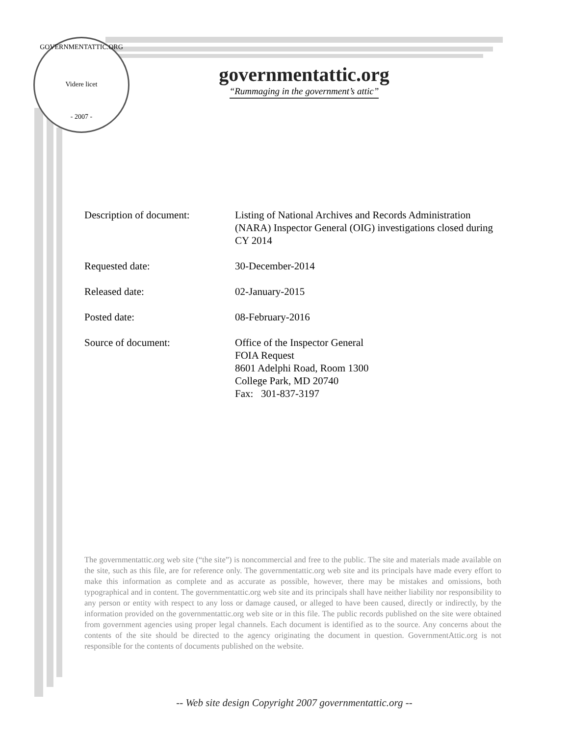GOVERNMENTATTIC.ORG
Videre licet
- 2007 -
governmentattic.org
“Rummaging in the government’s attic”
| Description of document: | Listing of National Archives and Records Administration (NARA) Inspector General (OIG) investigations closed during CY 2014 |
| Requested date: | 30-December-2014 |
| Released date: | 02-January-2015 |
| Posted date: | 08-February-2016 |
| Source of document: | Office of the Inspector General FOIA Request 8601 Adelphi Road, Room 1300 College Park, MD 20740 Fax: 301-837-3197 |
The governmentattic.org web site (“the site”) is noncommercial and free to the public. The site and materials made available on the site, such as this file, are for reference only. The governmentattic.org web site and its principals have made every effort to make this information as complete and as accurate as possible, however, there may be mistakes and omissions, both typographical and in content. The governmentattic.org web site and its principals shall have neither liability nor responsibility to any person or entity with respect to any loss or damage caused, or alleged to have been caused, directly or indirectly, by the information provided on the governmentattic.org web site or in this file. The public records published on the site were obtained from government agencies using proper legal channels. Each document is identified as to the source. Any concerns about the contents of the site should be directed to the agency originating the document in question. GovernmentAttic.org is not responsible for the contents of documents published on the website.
-- Web site design Copyright 2007 governmentattic.org --